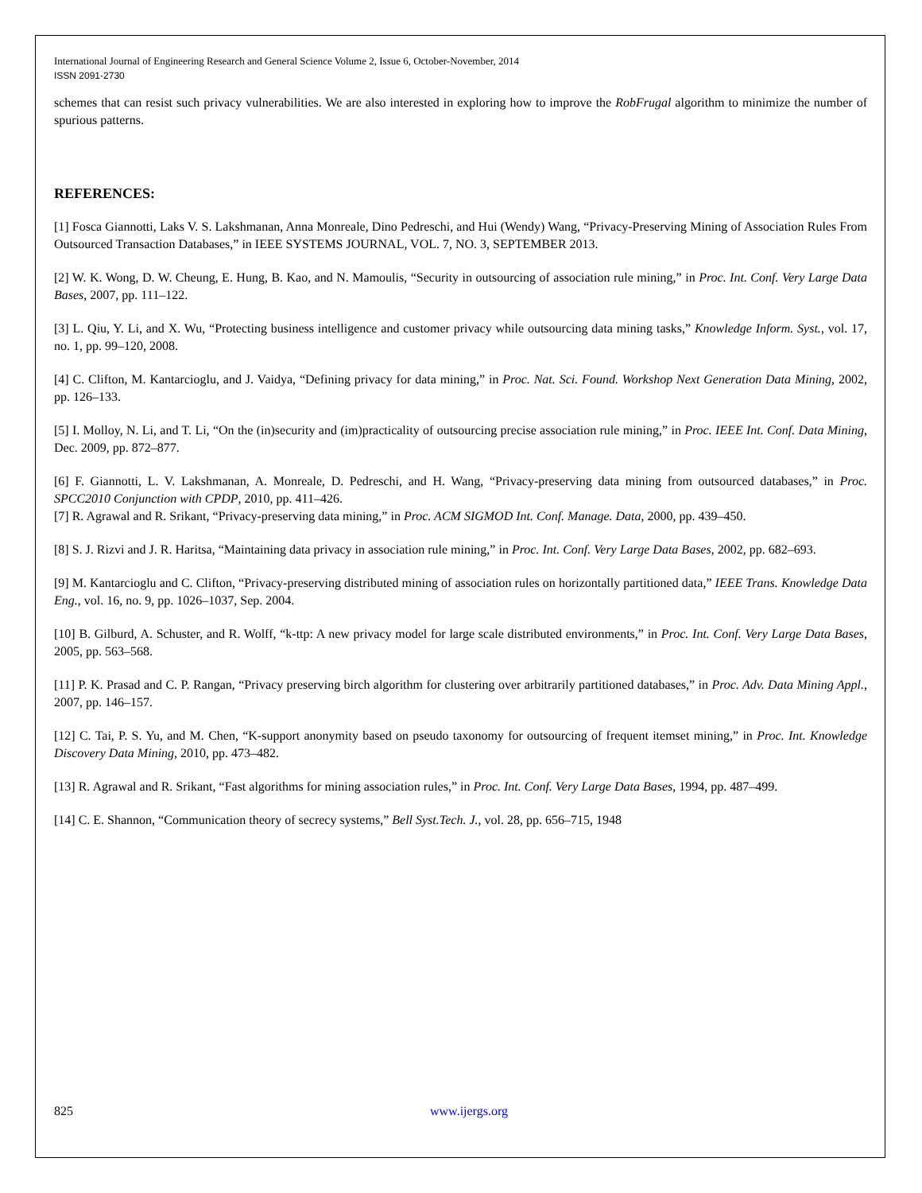International Journal of Engineering Research and General Science Volume 2, Issue 6, October-November, 2014
ISSN 2091-2730
schemes that can resist such privacy vulnerabilities. We are also interested in exploring how to improve the RobFrugal algorithm to minimize the number of spurious patterns.
REFERENCES:
[1] Fosca Giannotti, Laks V. S. Lakshmanan, Anna Monreale, Dino Pedreschi, and Hui (Wendy) Wang, “Privacy-Preserving Mining of Association Rules From Outsourced Transaction Databases,” in IEEE SYSTEMS JOURNAL, VOL. 7, NO. 3, SEPTEMBER 2013.
[2] W. K. Wong, D. W. Cheung, E. Hung, B. Kao, and N. Mamoulis, “Security in outsourcing of association rule mining,” in Proc. Int. Conf. Very Large Data Bases, 2007, pp. 111–122.
[3] L. Qiu, Y. Li, and X. Wu, “Protecting business intelligence and customer privacy while outsourcing data mining tasks,” Knowledge Inform. Syst., vol. 17, no. 1, pp. 99–120, 2008.
[4] C. Clifton, M. Kantarcioglu, and J. Vaidya, “Defining privacy for data mining,” in Proc. Nat. Sci. Found. Workshop Next Generation Data Mining, 2002, pp. 126–133.
[5] I. Molloy, N. Li, and T. Li, “On the (in)security and (im)practicality of outsourcing precise association rule mining,” in Proc. IEEE Int. Conf. Data Mining, Dec. 2009, pp. 872–877.
[6] F. Giannotti, L. V. Lakshmanan, A. Monreale, D. Pedreschi, and H. Wang, “Privacy-preserving data mining from outsourced databases,” in Proc. SPCC2010 Conjunction with CPDP, 2010, pp. 411–426.
[7] R. Agrawal and R. Srikant, “Privacy-preserving data mining,” in Proc. ACM SIGMOD Int. Conf. Manage. Data, 2000, pp. 439–450.
[8] S. J. Rizvi and J. R. Haritsa, “Maintaining data privacy in association rule mining,” in Proc. Int. Conf. Very Large Data Bases, 2002, pp. 682–693.
[9] M. Kantarcioglu and C. Clifton, “Privacy-preserving distributed mining of association rules on horizontally partitioned data,” IEEE Trans. Knowledge Data Eng., vol. 16, no. 9, pp. 1026–1037, Sep. 2004.
[10] B. Gilburd, A. Schuster, and R. Wolff, “k-ttp: A new privacy model for large scale distributed environments,” in Proc. Int. Conf. Very Large Data Bases, 2005, pp. 563–568.
[11] P. K. Prasad and C. P. Rangan, “Privacy preserving birch algorithm for clustering over arbitrarily partitioned databases,” in Proc. Adv. Data Mining Appl., 2007, pp. 146–157.
[12] C. Tai, P. S. Yu, and M. Chen, “K-support anonymity based on pseudo taxonomy for outsourcing of frequent itemset mining,” in Proc. Int. Knowledge Discovery Data Mining, 2010, pp. 473–482.
[13] R. Agrawal and R. Srikant, “Fast algorithms for mining association rules,” in Proc. Int. Conf. Very Large Data Bases, 1994, pp. 487–499.
[14] C. E. Shannon, “Communication theory of secrecy systems,” Bell Syst.Tech. J., vol. 28, pp. 656–715, 1948
825 www.ijergs.org